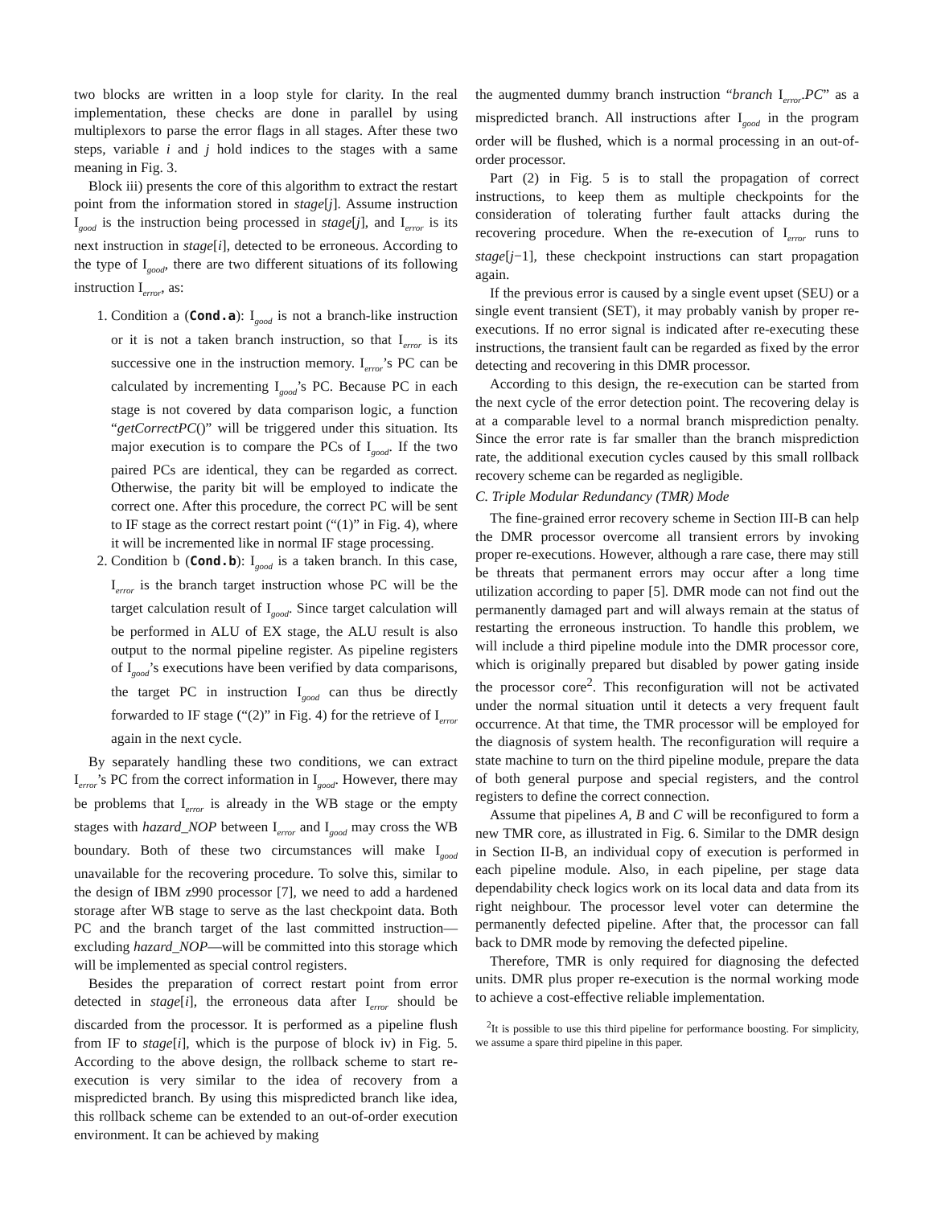two blocks are written in a loop style for clarity. In the real implementation, these checks are done in parallel by using multiplexors to parse the error flags in all stages. After these two steps, variable i and j hold indices to the stages with a same meaning in Fig. 3.
Block iii) presents the core of this algorithm to extract the restart point from the information stored in stage[j]. Assume instruction I<sub>good</sub> is the instruction being processed in stage[j], and I<sub>error</sub> is its next instruction in stage[i], detected to be erroneous. According to the type of I<sub>good</sub>, there are two different situations of its following instruction I<sub>error</sub>, as:
1. Condition a (Cond.a): I<sub>good</sub> is not a branch-like instruction or it is not a taken branch instruction, so that I<sub>error</sub> is its successive one in the instruction memory. I<sub>error</sub>’s PC can be calculated by incrementing I<sub>good</sub>’s PC. Because PC in each stage is not covered by data comparison logic, a function “getCorrectPC()” will be triggered under this situation. Its major execution is to compare the PCs of I<sub>good</sub>. If the two paired PCs are identical, they can be regarded as correct. Otherwise, the parity bit will be employed to indicate the correct one. After this procedure, the correct PC will be sent to IF stage as the correct restart point (“(1)” in Fig. 4), where it will be incremented like in normal IF stage processing.
2. Condition b (Cond.b): I<sub>good</sub> is a taken branch. In this case, I<sub>error</sub> is the branch target instruction whose PC will be the target calculation result of I<sub>good</sub>. Since target calculation will be performed in ALU of EX stage, the ALU result is also output to the normal pipeline register. As pipeline registers of I<sub>good</sub>’s executions have been verified by data comparisons, the target PC in instruction I<sub>good</sub> can thus be directly forwarded to IF stage (“(2)” in Fig. 4) for the retrieve of I<sub>error</sub> again in the next cycle.
By separately handling these two conditions, we can extract I<sub>error</sub>’s PC from the correct information in I<sub>good</sub>. However, there may be problems that I<sub>error</sub> is already in the WB stage or the empty stages with hazard_NOP between I<sub>error</sub> and I<sub>good</sub> may cross the WB boundary. Both of these two circumstances will make I<sub>good</sub> unavailable for the recovering procedure. To solve this, similar to the design of IBM z990 processor [7], we need to add a hardened storage after WB stage to serve as the last checkpoint data. Both PC and the branch target of the last committed instruction—excluding hazard_NOP—will be committed into this storage which will be implemented as special control registers.
Besides the preparation of correct restart point from error detected in stage[i], the erroneous data after I<sub>error</sub> should be discarded from the processor. It is performed as a pipeline flush from IF to stage[i], which is the purpose of block iv) in Fig. 5. According to the above design, the rollback scheme to start re-execution is very similar to the idea of recovery from a mispredicted branch. By using this mispredicted branch like idea, this rollback scheme can be extended to an out-of-order execution environment. It can be achieved by making
the augmented dummy branch instruction “branch I<sub>error</sub>.PC” as a mispredicted branch. All instructions after I<sub>good</sub> in the program order will be flushed, which is a normal processing in an out-of-order processor.
Part (2) in Fig. 5 is to stall the propagation of correct instructions, to keep them as multiple checkpoints for the consideration of tolerating further fault attacks during the recovering procedure. When the re-execution of I<sub>error</sub> runs to stage[j−1], these checkpoint instructions can start propagation again.
If the previous error is caused by a single event upset (SEU) or a single event transient (SET), it may probably vanish by proper re-executions. If no error signal is indicated after re-executing these instructions, the transient fault can be regarded as fixed by the error detecting and recovering in this DMR processor.
According to this design, the re-execution can be started from the next cycle of the error detection point. The recovering delay is at a comparable level to a normal branch misprediction penalty. Since the error rate is far smaller than the branch misprediction rate, the additional execution cycles caused by this small rollback recovery scheme can be regarded as negligible.
C. Triple Modular Redundancy (TMR) Mode
The fine-grained error recovery scheme in Section III-B can help the DMR processor overcome all transient errors by invoking proper re-executions. However, although a rare case, there may still be threats that permanent errors may occur after a long time utilization according to paper [5]. DMR mode can not find out the permanently damaged part and will always remain at the status of restarting the erroneous instruction. To handle this problem, we will include a third pipeline module into the DMR processor core, which is originally prepared but disabled by power gating inside the processor core<sup>2</sup>. This reconfiguration will not be activated under the normal situation until it detects a very frequent fault occurrence. At that time, the TMR processor will be employed for the diagnosis of system health. The reconfiguration will require a state machine to turn on the third pipeline module, prepare the data of both general purpose and special registers, and the control registers to define the correct connection.
Assume that pipelines A, B and C will be reconfigured to form a new TMR core, as illustrated in Fig. 6. Similar to the DMR design in Section II-B, an individual copy of execution is performed in each pipeline module. Also, in each pipeline, per stage data dependability check logics work on its local data and data from its right neighbour. The processor level voter can determine the permanently defected pipeline. After that, the processor can fall back to DMR mode by removing the defected pipeline.
Therefore, TMR is only required for diagnosing the defected units. DMR plus proper re-execution is the normal working mode to achieve a cost-effective reliable implementation.
<sup>2</sup> It is possible to use this third pipeline for performance boosting. For simplicity, we assume a spare third pipeline in this paper.